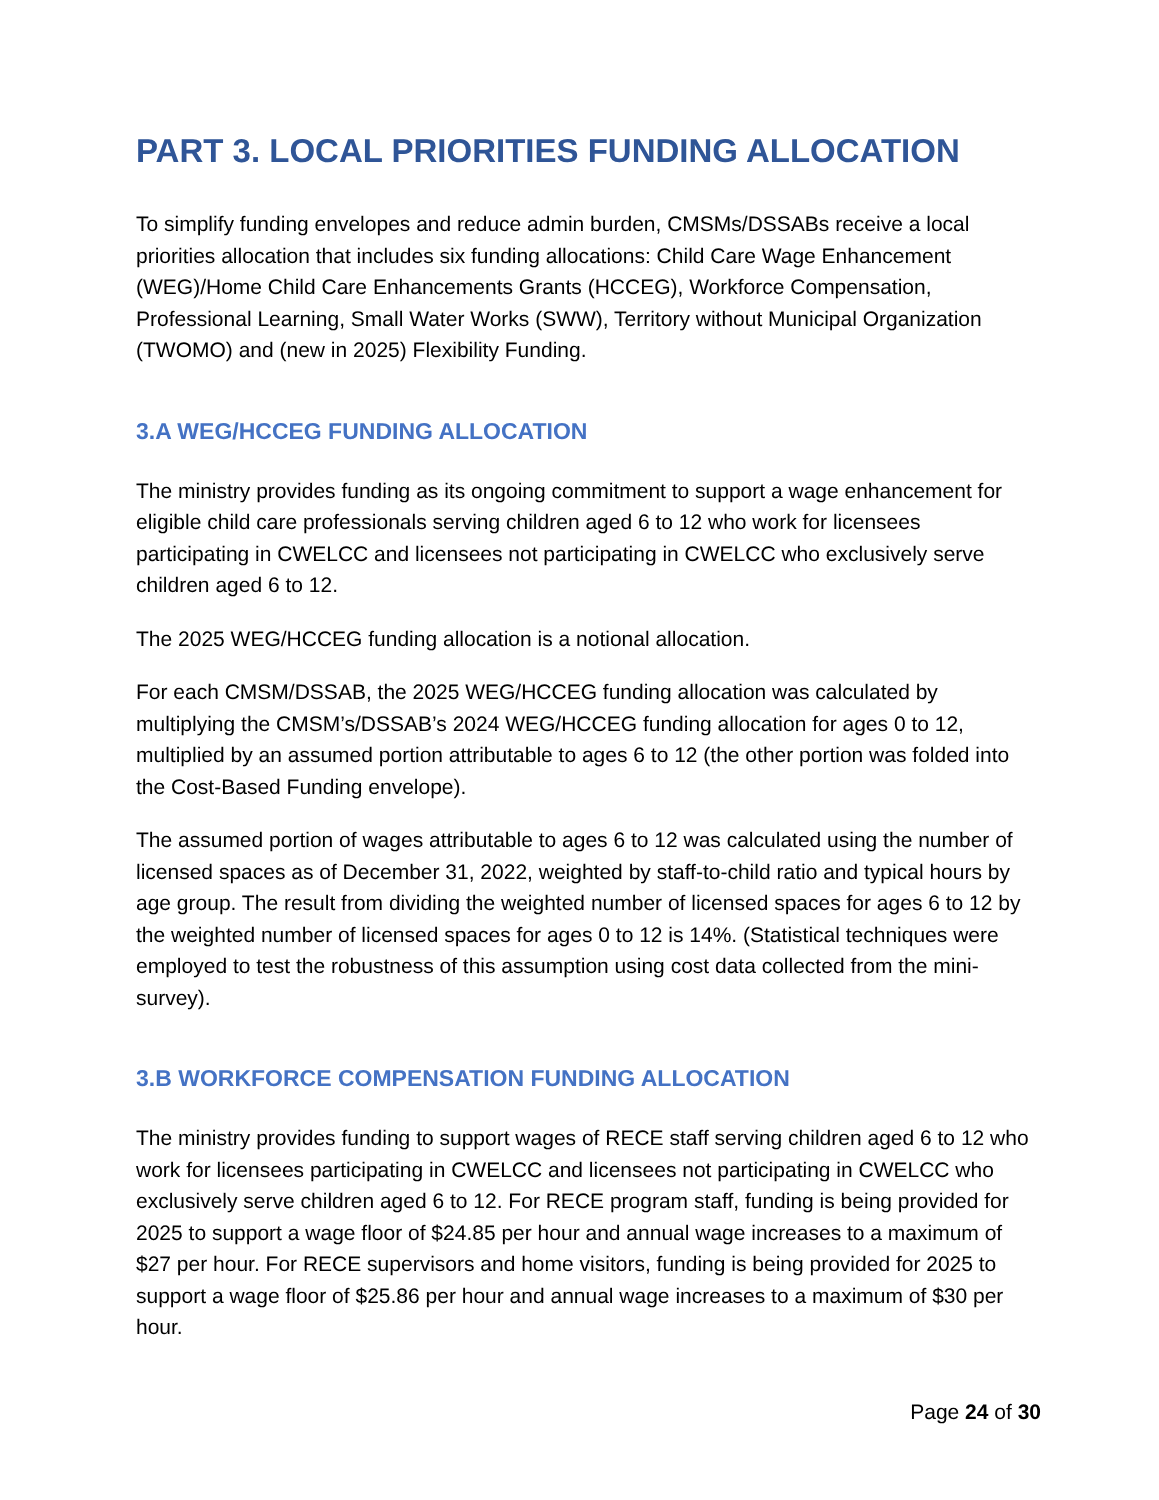PART 3. LOCAL PRIORITIES FUNDING ALLOCATION
To simplify funding envelopes and reduce admin burden, CMSMs/DSSABs receive a local priorities allocation that includes six funding allocations: Child Care Wage Enhancement (WEG)/Home Child Care Enhancements Grants (HCCEG), Workforce Compensation, Professional Learning, Small Water Works (SWW), Territory without Municipal Organization (TWOMO) and (new in 2025) Flexibility Funding.
3.A WEG/HCCEG FUNDING ALLOCATION
The ministry provides funding as its ongoing commitment to support a wage enhancement for eligible child care professionals serving children aged 6 to 12 who work for licensees participating in CWELCC and licensees not participating in CWELCC who exclusively serve children aged 6 to 12.
The 2025 WEG/HCCEG funding allocation is a notional allocation.
For each CMSM/DSSAB, the 2025 WEG/HCCEG funding allocation was calculated by multiplying the CMSM’s/DSSAB’s 2024 WEG/HCCEG funding allocation for ages 0 to 12, multiplied by an assumed portion attributable to ages 6 to 12 (the other portion was folded into the Cost-Based Funding envelope).
The assumed portion of wages attributable to ages 6 to 12 was calculated using the number of licensed spaces as of December 31, 2022, weighted by staff-to-child ratio and typical hours by age group. The result from dividing the weighted number of licensed spaces for ages 6 to 12 by the weighted number of licensed spaces for ages 0 to 12 is 14%. (Statistical techniques were employed to test the robustness of this assumption using cost data collected from the mini-survey).
3.B WORKFORCE COMPENSATION FUNDING ALLOCATION
The ministry provides funding to support wages of RECE staff serving children aged 6 to 12 who work for licensees participating in CWELCC and licensees not participating in CWELCC who exclusively serve children aged 6 to 12. For RECE program staff, funding is being provided for 2025 to support a wage floor of $24.85 per hour and annual wage increases to a maximum of $27 per hour. For RECE supervisors and home visitors, funding is being provided for 2025 to support a wage floor of $25.86 per hour and annual wage increases to a maximum of $30 per hour.
Page 24 of 30